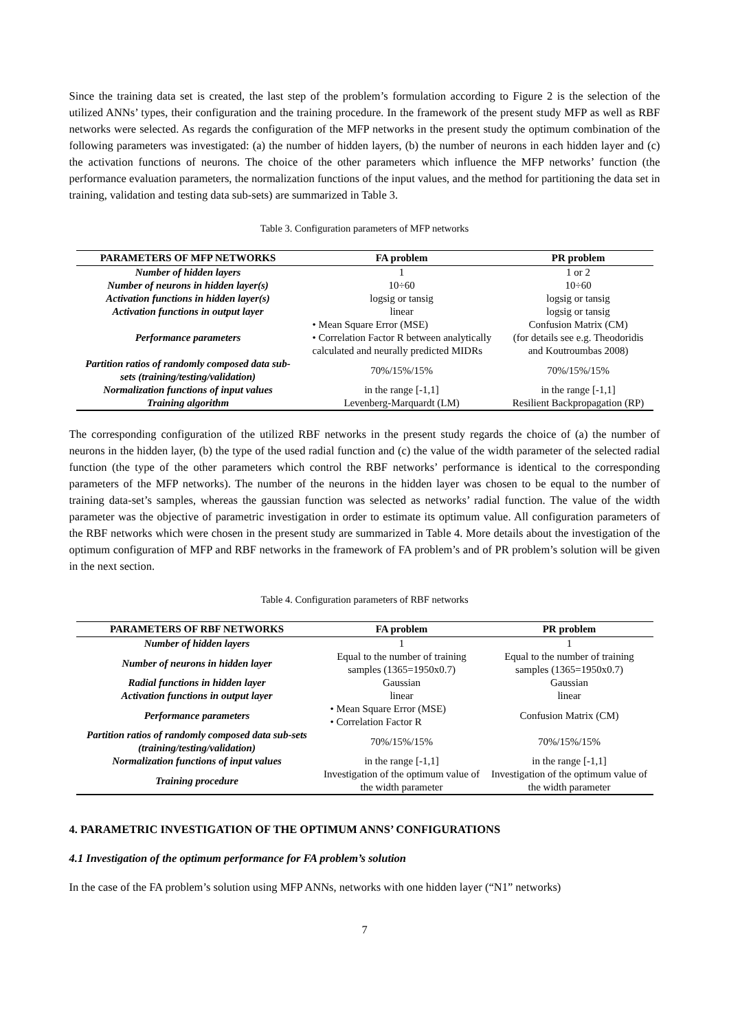Since the training data set is created, the last step of the problem’s formulation according to Figure 2 is the selection of the utilized ANNs’ types, their configuration and the training procedure. In the framework of the present study MFP as well as RBF networks were selected. As regards the configuration of the MFP networks in the present study the optimum combination of the following parameters was investigated: (a) the number of hidden layers, (b) the number of neurons in each hidden layer and (c) the activation functions of neurons. The choice of the other parameters which influence the MFP networks’ function (the performance evaluation parameters, the normalization functions of the input values, and the method for partitioning the data set in training, validation and testing data sub-sets) are summarized in Table 3.
Table 3. Configuration parameters of MFP networks
| PARAMETERS OF MFP NETWORKS | FA problem | PR problem |
| --- | --- | --- |
| Number of hidden layers | 1 | 1 or 2 |
| Number of neurons in hidden layer(s) | 10÷60 | 10÷60 |
| Activation functions in hidden layer(s) | logsig or tansig | logsig or tansig |
| Activation functions in output layer | linear | logsig or tansig |
| Performance parameters | • Mean Square Error (MSE) • Correlation Factor R between analytically calculated and neurally predicted MIDRs | Confusion Matrix (CM) (for details see e.g. Theodoridis and Koutroumbas 2008) |
| Partition ratios of randomly composed data sub-sets (training/testing/validation) | 70%/15%/15% | 70%/15%/15% |
| Normalization functions of input values | in the range [-1,1] | in the range [-1,1] |
| Training algorithm | Levenberg-Marquardt (LM) | Resilient Backpropagation (RP) |
The corresponding configuration of the utilized RBF networks in the present study regards the choice of (a) the number of neurons in the hidden layer, (b) the type of the used radial function and (c) the value of the width parameter of the selected radial function (the type of the other parameters which control the RBF networks’ performance is identical to the corresponding parameters of the MFP networks). The number of the neurons in the hidden layer was chosen to be equal to the number of training data-set’s samples, whereas the gaussian function was selected as networks’ radial function. The value of the width parameter was the objective of parametric investigation in order to estimate its optimum value. All configuration parameters of the RBF networks which were chosen in the present study are summarized in Table 4. More details about the investigation of the optimum configuration of MFP and RBF networks in the framework of FA problem’s and of PR problem’s solution will be given in the next section.
Table 4. Configuration parameters of RBF networks
| PARAMETERS OF RBF NETWORKS | FA problem | PR problem |
| --- | --- | --- |
| Number of hidden layers | 1 | 1 |
| Number of neurons in hidden layer | Equal to the number of training samples (1365=1950x0.7) | Equal to the number of training samples (1365=1950x0.7) |
| Radial functions in hidden layer | Gaussian | Gaussian |
| Activation functions in output layer | linear | linear |
| Performance parameters | • Mean Square Error (MSE) • Correlation Factor R | Confusion Matrix (CM) |
| Partition ratios of randomly composed data sub-sets (training/testing/validation) | 70%/15%/15% | 70%/15%/15% |
| Normalization functions of input values | in the range [-1,1] | in the range [-1,1] |
| Training procedure | Investigation of the optimum value of the width parameter | Investigation of the optimum value of the width parameter |
4. PARAMETRIC INVESTIGATION OF THE OPTIMUM ANNS’ CONFIGURATIONS
4.1 Investigation of the optimum performance for FA problem’s solution
In the case of the FA problem’s solution using MFP ANNs, networks with one hidden layer (“N1” networks)
7